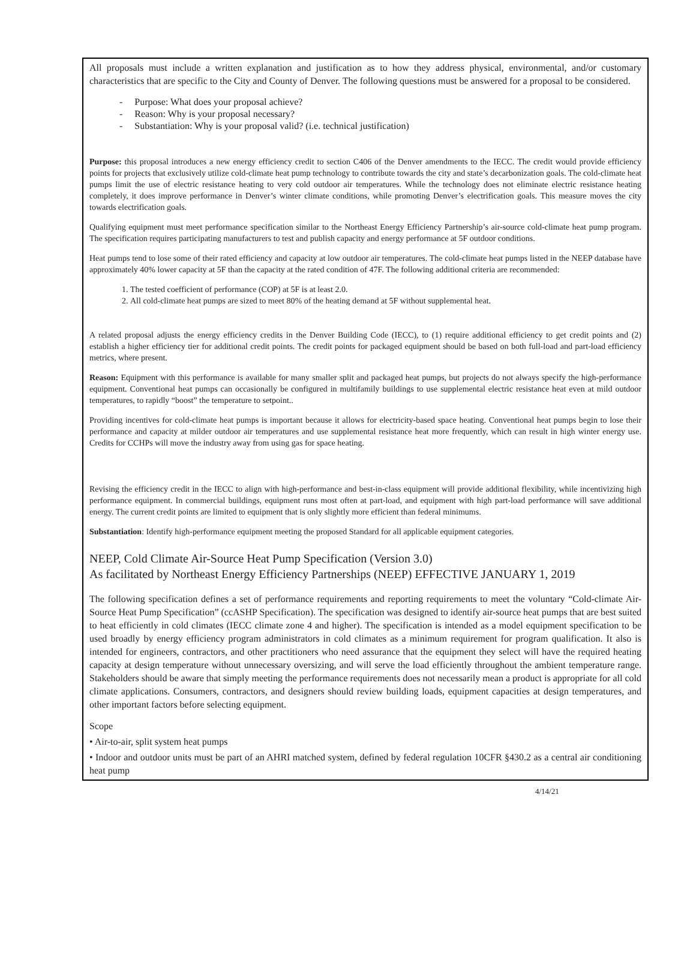All proposals must include a written explanation and justification as to how they address physical, environmental, and/or customary characteristics that are specific to the City and County of Denver. The following questions must be answered for a proposal to be considered.
- Purpose: What does your proposal achieve?
- Reason: Why is your proposal necessary?
- Substantiation: Why is your proposal valid? (i.e. technical justification)
Purpose: this proposal introduces a new energy efficiency credit to section C406 of the Denver amendments to the IECC. The credit would provide efficiency points for projects that exclusively utilize cold-climate heat pump technology to contribute towards the city and state’s decarbonization goals. The cold-climate heat pumps limit the use of electric resistance heating to very cold outdoor air temperatures. While the technology does not eliminate electric resistance heating completely, it does improve performance in Denver’s winter climate conditions, while promoting Denver’s electrification goals. This measure moves the city towards electrification goals.
Qualifying equipment must meet performance specification similar to the Northeast Energy Efficiency Partnership’s air-source cold-climate heat pump program. The specification requires participating manufacturers to test and publish capacity and energy performance at 5F outdoor conditions.
Heat pumps tend to lose some of their rated efficiency and capacity at low outdoor air temperatures. The cold-climate heat pumps listed in the NEEP database have approximately 40% lower capacity at 5F than the capacity at the rated condition of 47F. The following additional criteria are recommended:
1. The tested coefficient of performance (COP) at 5F is at least 2.0.
2. All cold-climate heat pumps are sized to meet 80% of the heating demand at 5F without supplemental heat.
A related proposal adjusts the energy efficiency credits in the Denver Building Code (IECC), to (1) require additional efficiency to get credit points and (2) establish a higher efficiency tier for additional credit points. The credit points for packaged equipment should be based on both full-load and part-load efficiency metrics, where present.
Reason: Equipment with this performance is available for many smaller split and packaged heat pumps, but projects do not always specify the high-performance equipment. Conventional heat pumps can occasionally be configured in multifamily buildings to use supplemental electric resistance heat even at mild outdoor temperatures, to rapidly “boost” the temperature to setpoint..
Providing incentives for cold-climate heat pumps is important because it allows for electricity-based space heating. Conventional heat pumps begin to lose their performance and capacity at milder outdoor air temperatures and use supplemental resistance heat more frequently, which can result in high winter energy use. Credits for CCHPs will move the industry away from using gas for space heating.
Revising the efficiency credit in the IECC to align with high-performance and best-in-class equipment will provide additional flexibility, while incentivizing high performance equipment. In commercial buildings, equipment runs most often at part-load, and equipment with high part-load performance will save additional energy. The current credit points are limited to equipment that is only slightly more efficient than federal minimums.
Substantiation: Identify high-performance equipment meeting the proposed Standard for all applicable equipment categories.
NEEP, Cold Climate Air-Source Heat Pump Specification (Version 3.0)
As facilitated by Northeast Energy Efficiency Partnerships (NEEP) EFFECTIVE JANUARY 1, 2019
The following specification defines a set of performance requirements and reporting requirements to meet the voluntary “Cold-climate Air-Source Heat Pump Specification” (ccASHP Specification). The specification was designed to identify air-source heat pumps that are best suited to heat efficiently in cold climates (IECC climate zone 4 and higher). The specification is intended as a model equipment specification to be used broadly by energy efficiency program administrators in cold climates as a minimum requirement for program qualification. It also is intended for engineers, contractors, and other practitioners who need assurance that the equipment they select will have the required heating capacity at design temperature without unnecessary oversizing, and will serve the load efficiently throughout the ambient temperature range. Stakeholders should be aware that simply meeting the performance requirements does not necessarily mean a product is appropriate for all cold climate applications. Consumers, contractors, and designers should review building loads, equipment capacities at design temperatures, and other important factors before selecting equipment.
Scope
• Air-to-air, split system heat pumps
• Indoor and outdoor units must be part of an AHRI matched system, defined by federal regulation 10CFR §430.2 as a central air conditioning heat pump
4/14/21